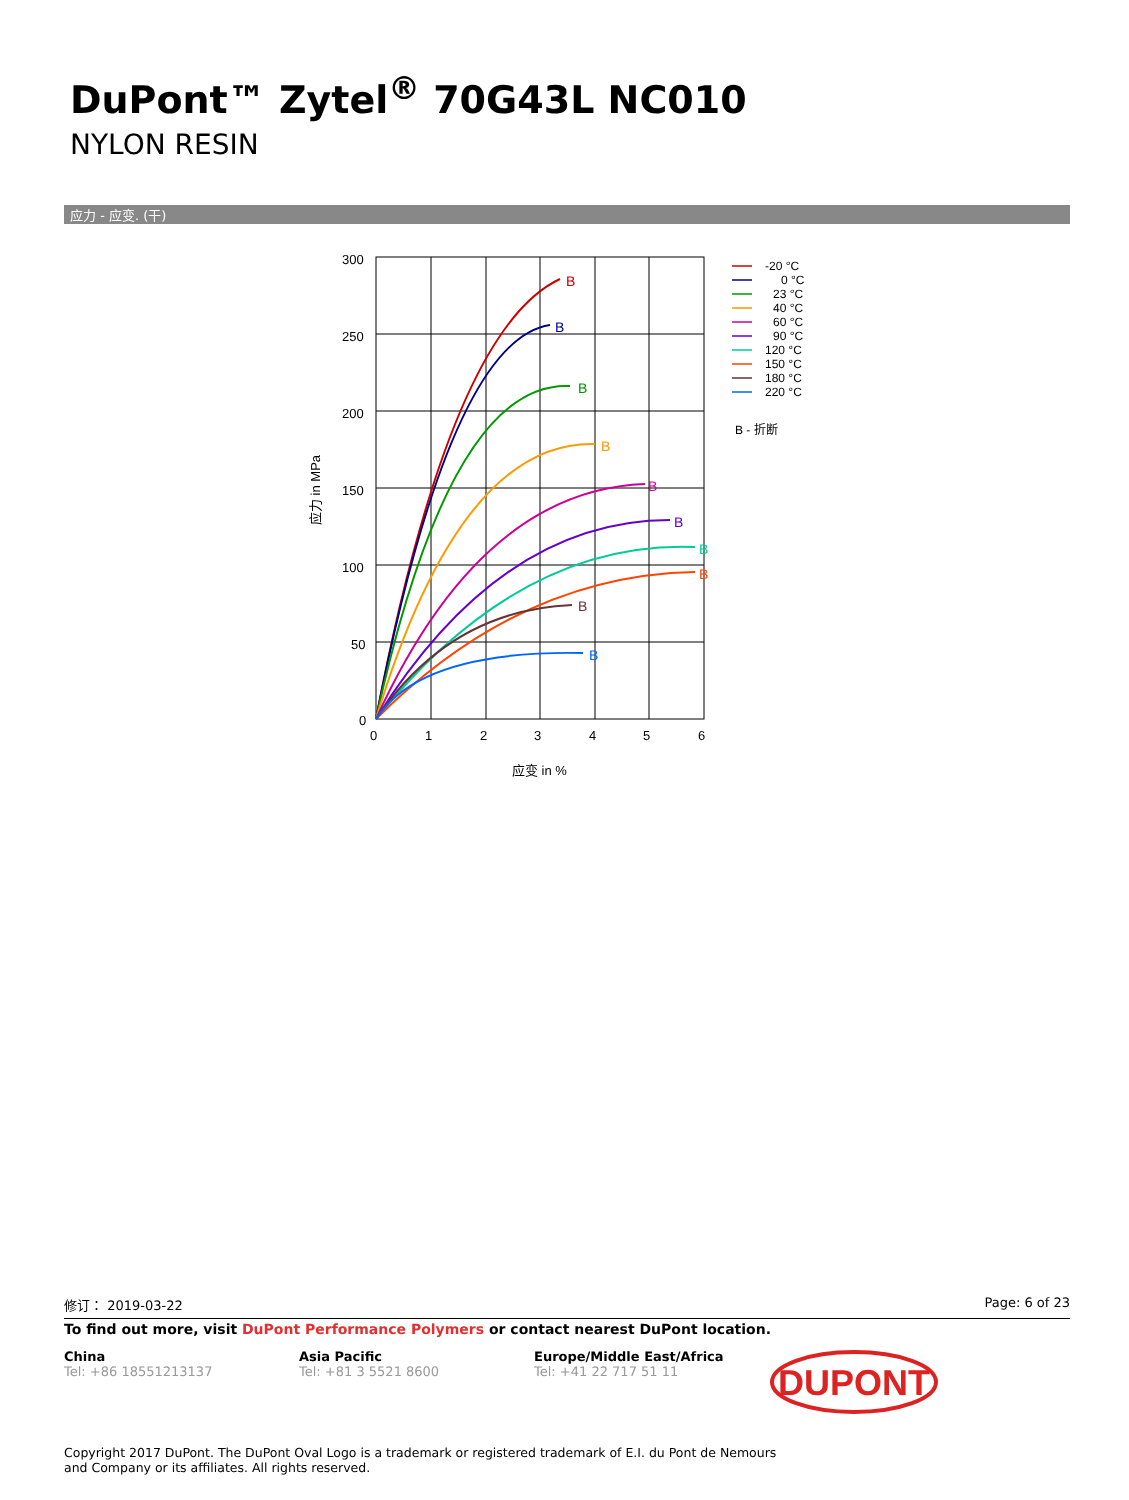DuPont™ Zytel<sup>®</sup> 70G43L NC010
NYLON RESIN
应力 - 应变. (干)
300
250
200
150
100
50
0
0
1
2
3
4
5
6
应变 in %
应力 in MPa
B
B
B
B
B
B
B
B
B
B
-20 °C
0 °C
23 °C
40 °C
60 °C
90 °C
120 °C
150 °C
180 °C
220 °C
B - 折断
修订： 2019-03-22 Page: 6 of 23
To find out more, visit DuPont Performance Polymers or contact nearest DuPont location.
China
Tel: +86 18551213137
Asia Pacific
Tel: +81 3 5521 8600
Europe/Middle East/Africa
Tel: +41 22 717 51 11
DUPONT
Copyright 2017 DuPont. The DuPont Oval Logo is a trademark or registered trademark of E.I. du Pont de Nemours and Company or its affiliates. All rights reserved.